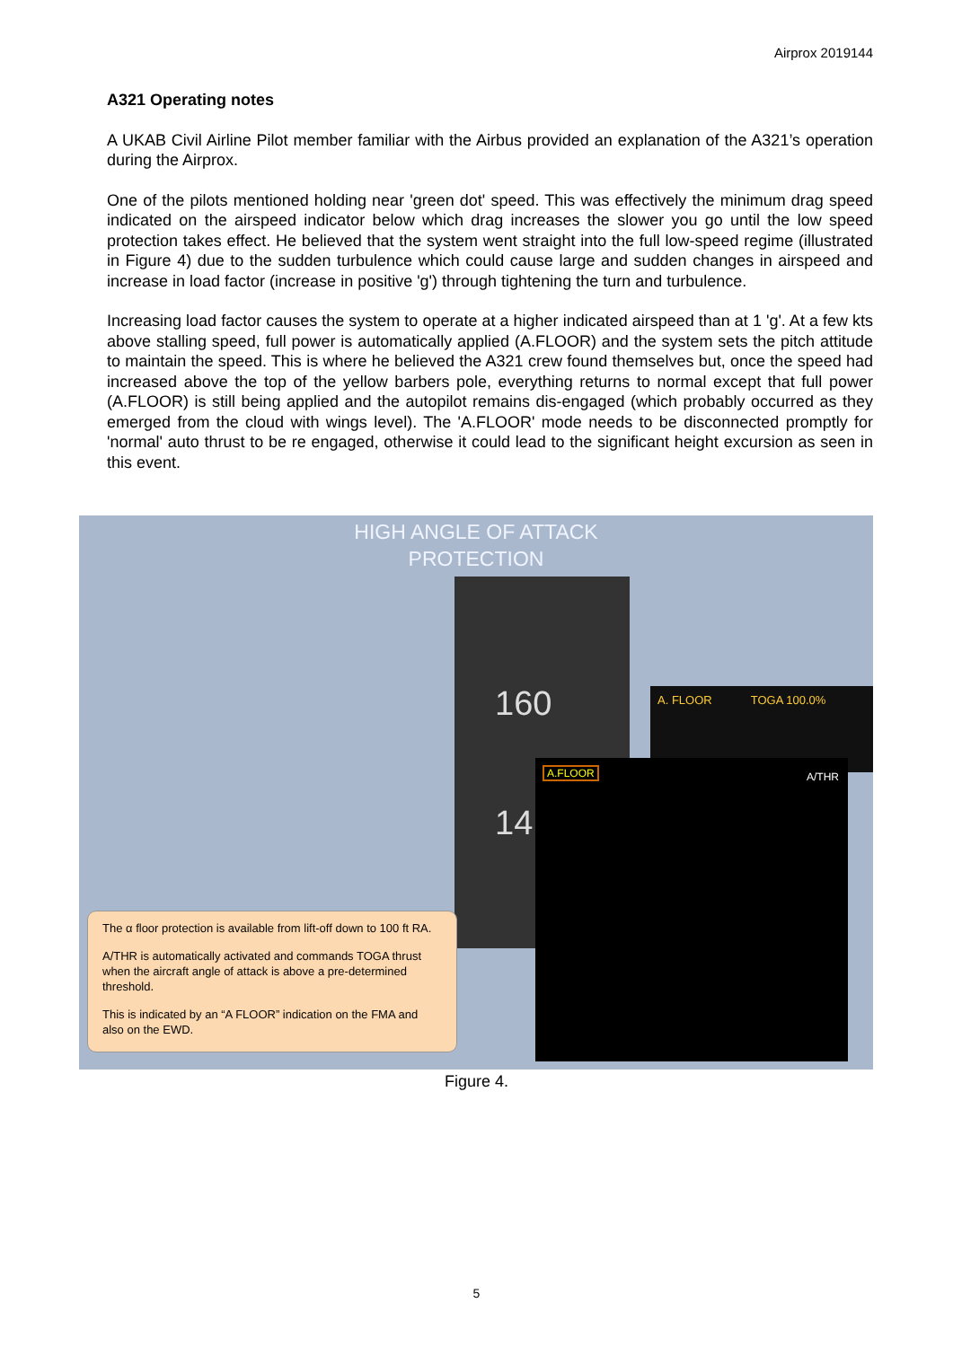Airprox 2019144
A321 Operating notes
A UKAB Civil Airline Pilot member familiar with the Airbus provided an explanation of the A321’s operation during the Airprox.
One of the pilots mentioned holding near 'green dot' speed. This was effectively the minimum drag speed indicated on the airspeed indicator below which drag increases the slower you go until the low speed protection takes effect. He believed that the system went straight into the full low-speed regime (illustrated in Figure 4) due to the sudden turbulence which could cause large and sudden changes in airspeed and increase in load factor (increase in positive 'g') through tightening the turn and turbulence.
Increasing load factor causes the system to operate at a higher indicated airspeed than at 1 'g'. At a few kts above stalling speed, full power is automatically applied (A.FLOOR) and the system sets the pitch attitude to maintain the speed. This is where he believed the A321 crew found themselves but, once the speed had increased above the top of the yellow barbers pole, everything returns to normal except that full power (A.FLOOR) is still being applied and the autopilot remains dis-engaged (which probably occurred as they emerged from the cloud with wings level). The 'A.FLOOR' mode needs to be disconnected promptly for 'normal' auto thrust to be re engaged, otherwise it could lead to the significant height excursion as seen in this event.
HIGH ANGLE OF ATTACK
PROTECTION
160
14
A. FLOOR TOGA 100.0%
A.FLOOR A/THR
The α floor protection is available from lift-off down to 100 ft RA.
A/THR is automatically activated and commands TOGA thrust when the aircraft angle of attack is above a pre-determined threshold.
This is indicated by an “A FLOOR” indication on the FMA and also on the EWD.
Figure 4.
5